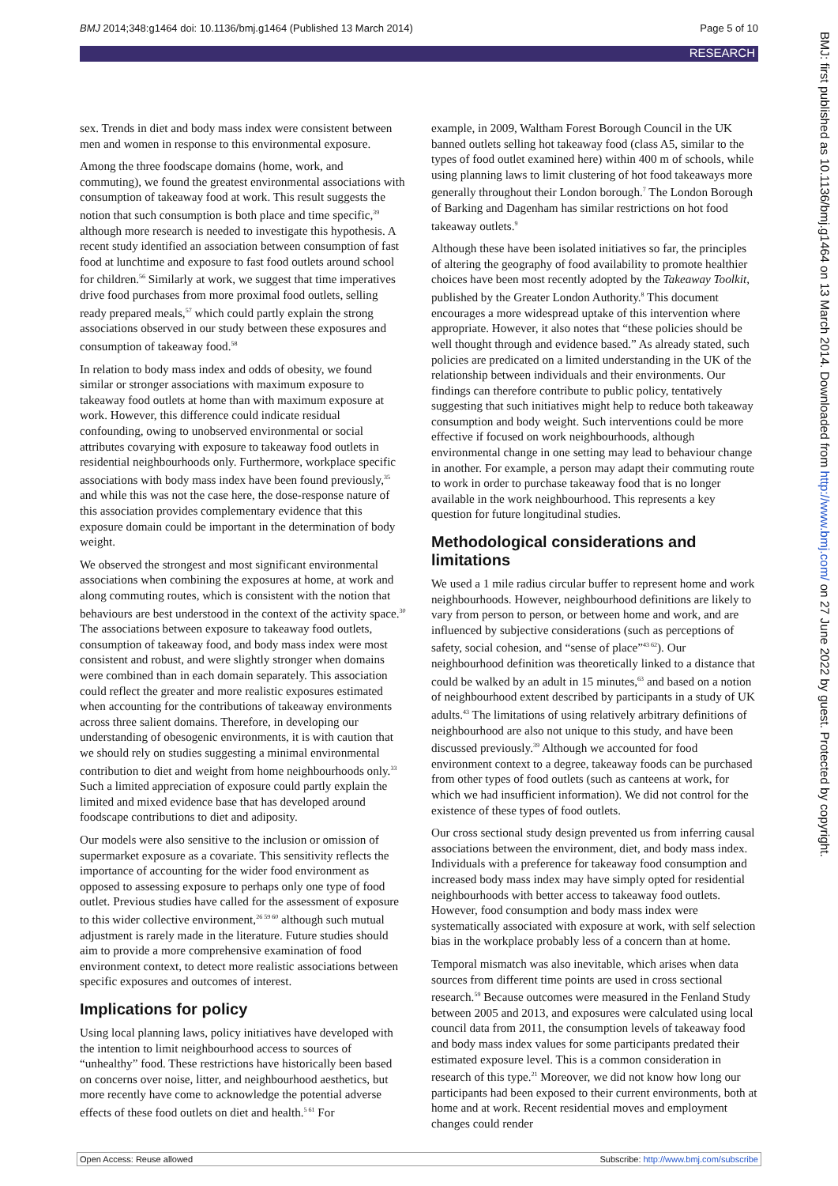BMJ 2014;348:g1464 doi: 10.1136/bmj.g1464 (Published 13 March 2014) Page 5 of 10
RESEARCH
BMJ: first published as 10.1136/bmj.g1464 on 13 March 2014. Downloaded from http://www.bmj.com/ on 27 June 2022 by guest. Protected by copyright.
sex. Trends in diet and body mass index were consistent between men and women in response to this environmental exposure.
Among the three foodscape domains (home, work, and commuting), we found the greatest environmental associations with consumption of takeaway food at work. This result suggests the notion that such consumption is both place and time specific,<sup>39</sup> although more research is needed to investigate this hypothesis. A recent study identified an association between consumption of fast food at lunchtime and exposure to fast food outlets around school for children.<sup>56</sup> Similarly at work, we suggest that time imperatives drive food purchases from more proximal food outlets, selling ready prepared meals,<sup>57</sup> which could partly explain the strong associations observed in our study between these exposures and consumption of takeaway food.<sup>58</sup>
In relation to body mass index and odds of obesity, we found similar or stronger associations with maximum exposure to takeaway food outlets at home than with maximum exposure at work. However, this difference could indicate residual confounding, owing to unobserved environmental or social attributes covarying with exposure to takeaway food outlets in residential neighbourhoods only. Furthermore, workplace specific associations with body mass index have been found previously,<sup>35</sup> and while this was not the case here, the dose-response nature of this association provides complementary evidence that this exposure domain could be important in the determination of body weight.
We observed the strongest and most significant environmental associations when combining the exposures at home, at work and along commuting routes, which is consistent with the notion that behaviours are best understood in the context of the activity space.<sup>30</sup> The associations between exposure to takeaway food outlets, consumption of takeaway food, and body mass index were most consistent and robust, and were slightly stronger when domains were combined than in each domain separately. This association could reflect the greater and more realistic exposures estimated when accounting for the contributions of takeaway environments across three salient domains. Therefore, in developing our understanding of obesogenic environments, it is with caution that we should rely on studies suggesting a minimal environmental contribution to diet and weight from home neighbourhoods only.<sup>33</sup> Such a limited appreciation of exposure could partly explain the limited and mixed evidence base that has developed around foodscape contributions to diet and adiposity.
Our models were also sensitive to the inclusion or omission of supermarket exposure as a covariate. This sensitivity reflects the importance of accounting for the wider food environment as opposed to assessing exposure to perhaps only one type of food outlet. Previous studies have called for the assessment of exposure to this wider collective environment,<sup>26 59 60</sup> although such mutual adjustment is rarely made in the literature. Future studies should aim to provide a more comprehensive examination of food environment context, to detect more realistic associations between specific exposures and outcomes of interest.
Implications for policy
Using local planning laws, policy initiatives have developed with the intention to limit neighbourhood access to sources of “unhealthy” food. These restrictions have historically been based on concerns over noise, litter, and neighbourhood aesthetics, but more recently have come to acknowledge the potential adverse effects of these food outlets on diet and health.<sup>5 61</sup> For
example, in 2009, Waltham Forest Borough Council in the UK banned outlets selling hot takeaway food (class A5, similar to the types of food outlet examined here) within 400 m of schools, while using planning laws to limit clustering of hot food takeaways more generally throughout their London borough.<sup>7</sup> The London Borough of Barking and Dagenham has similar restrictions on hot food takeaway outlets.<sup>9</sup>
Although these have been isolated initiatives so far, the principles of altering the geography of food availability to promote healthier choices have been most recently adopted by the Takeaway Toolkit, published by the Greater London Authority.<sup>8</sup> This document encourages a more widespread uptake of this intervention where appropriate. However, it also notes that “these policies should be well thought through and evidence based.” As already stated, such policies are predicated on a limited understanding in the UK of the relationship between individuals and their environments. Our findings can therefore contribute to public policy, tentatively suggesting that such initiatives might help to reduce both takeaway consumption and body weight. Such interventions could be more effective if focused on work neighbourhoods, although environmental change in one setting may lead to behaviour change in another. For example, a person may adapt their commuting route to work in order to purchase takeaway food that is no longer available in the work neighbourhood. This represents a key question for future longitudinal studies.
Methodological considerations and limitations
We used a 1 mile radius circular buffer to represent home and work neighbourhoods. However, neighbourhood definitions are likely to vary from person to person, or between home and work, and are influenced by subjective considerations (such as perceptions of safety, social cohesion, and “sense of place”<sup>43 62</sup>). Our neighbourhood definition was theoretically linked to a distance that could be walked by an adult in 15 minutes,<sup>63</sup> and based on a notion of neighbourhood extent described by participants in a study of UK adults.<sup>43</sup> The limitations of using relatively arbitrary definitions of neighbourhood are also not unique to this study, and have been discussed previously.<sup>39</sup> Although we accounted for food environment context to a degree, takeaway foods can be purchased from other types of food outlets (such as canteens at work, for which we had insufficient information). We did not control for the existence of these types of food outlets.
Our cross sectional study design prevented us from inferring causal associations between the environment, diet, and body mass index. Individuals with a preference for takeaway food consumption and increased body mass index may have simply opted for residential neighbourhoods with better access to takeaway food outlets. However, food consumption and body mass index were systematically associated with exposure at work, with self selection bias in the workplace probably less of a concern than at home.
Temporal mismatch was also inevitable, which arises when data sources from different time points are used in cross sectional research.<sup>59</sup> Because outcomes were measured in the Fenland Study between 2005 and 2013, and exposures were calculated using local council data from 2011, the consumption levels of takeaway food and body mass index values for some participants predated their estimated exposure level. This is a common consideration in research of this type.<sup>21</sup> Moreover, we did not know how long our participants had been exposed to their current environments, both at home and at work. Recent residential moves and employment changes could render
Open Access: Reuse allowed Subscribe: http://www.bmj.com/subscribe